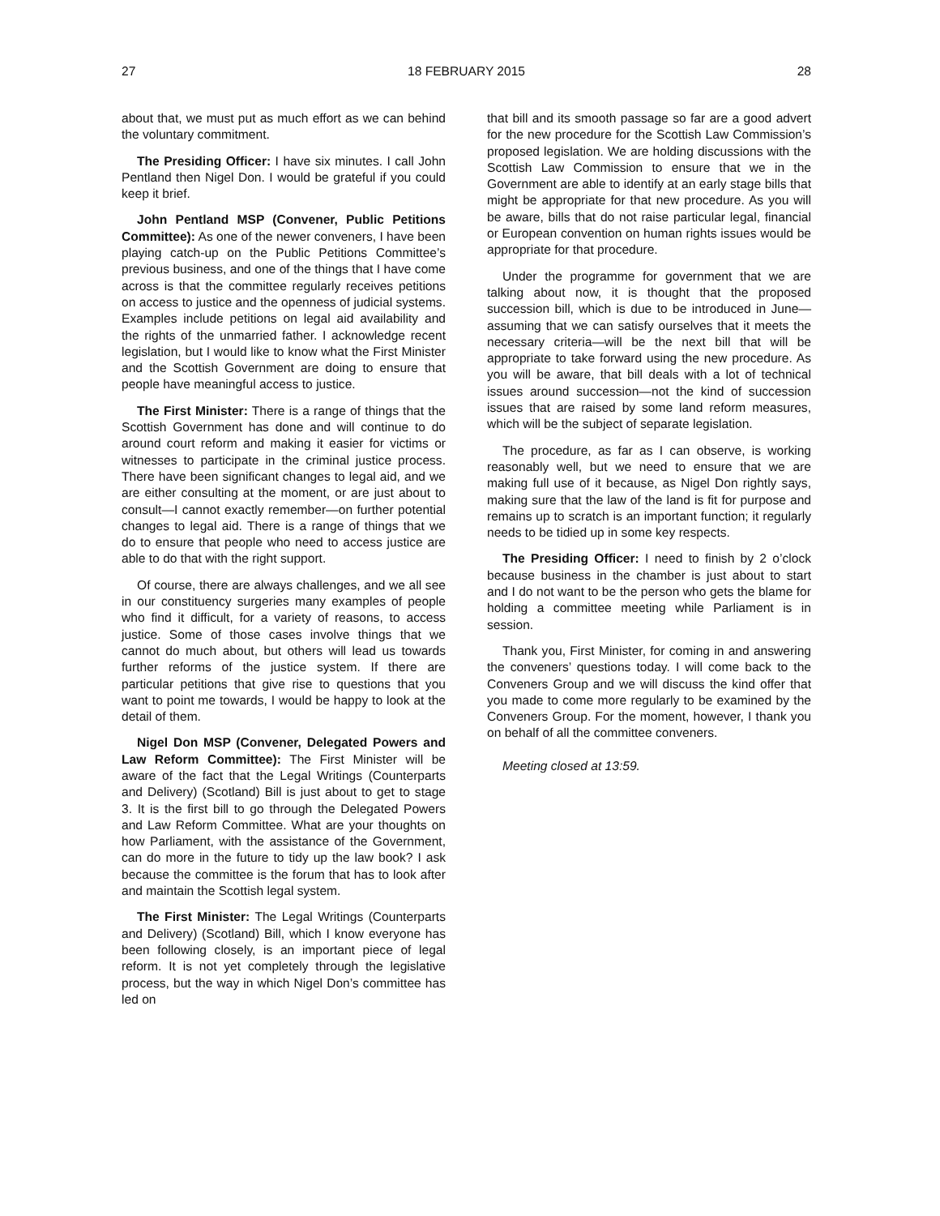27 18 FEBRUARY 2015 28
about that, we must put as much effort as we can behind the voluntary commitment.
The Presiding Officer: I have six minutes. I call John Pentland then Nigel Don. I would be grateful if you could keep it brief.
John Pentland MSP (Convener, Public Petitions Committee): As one of the newer conveners, I have been playing catch-up on the Public Petitions Committee’s previous business, and one of the things that I have come across is that the committee regularly receives petitions on access to justice and the openness of judicial systems. Examples include petitions on legal aid availability and the rights of the unmarried father. I acknowledge recent legislation, but I would like to know what the First Minister and the Scottish Government are doing to ensure that people have meaningful access to justice.
The First Minister: There is a range of things that the Scottish Government has done and will continue to do around court reform and making it easier for victims or witnesses to participate in the criminal justice process. There have been significant changes to legal aid, and we are either consulting at the moment, or are just about to consult—I cannot exactly remember—on further potential changes to legal aid. There is a range of things that we do to ensure that people who need to access justice are able to do that with the right support.
Of course, there are always challenges, and we all see in our constituency surgeries many examples of people who find it difficult, for a variety of reasons, to access justice. Some of those cases involve things that we cannot do much about, but others will lead us towards further reforms of the justice system. If there are particular petitions that give rise to questions that you want to point me towards, I would be happy to look at the detail of them.
Nigel Don MSP (Convener, Delegated Powers and Law Reform Committee): The First Minister will be aware of the fact that the Legal Writings (Counterparts and Delivery) (Scotland) Bill is just about to get to stage 3. It is the first bill to go through the Delegated Powers and Law Reform Committee. What are your thoughts on how Parliament, with the assistance of the Government, can do more in the future to tidy up the law book? I ask because the committee is the forum that has to look after and maintain the Scottish legal system.
The First Minister: The Legal Writings (Counterparts and Delivery) (Scotland) Bill, which I know everyone has been following closely, is an important piece of legal reform. It is not yet completely through the legislative process, but the way in which Nigel Don’s committee has led on
that bill and its smooth passage so far are a good advert for the new procedure for the Scottish Law Commission’s proposed legislation. We are holding discussions with the Scottish Law Commission to ensure that we in the Government are able to identify at an early stage bills that might be appropriate for that new procedure. As you will be aware, bills that do not raise particular legal, financial or European convention on human rights issues would be appropriate for that procedure.
Under the programme for government that we are talking about now, it is thought that the proposed succession bill, which is due to be introduced in June—assuming that we can satisfy ourselves that it meets the necessary criteria—will be the next bill that will be appropriate to take forward using the new procedure. As you will be aware, that bill deals with a lot of technical issues around succession—not the kind of succession issues that are raised by some land reform measures, which will be the subject of separate legislation.
The procedure, as far as I can observe, is working reasonably well, but we need to ensure that we are making full use of it because, as Nigel Don rightly says, making sure that the law of the land is fit for purpose and remains up to scratch is an important function; it regularly needs to be tidied up in some key respects.
The Presiding Officer: I need to finish by 2 o’clock because business in the chamber is just about to start and I do not want to be the person who gets the blame for holding a committee meeting while Parliament is in session.
Thank you, First Minister, for coming in and answering the conveners’ questions today. I will come back to the Conveners Group and we will discuss the kind offer that you made to come more regularly to be examined by the Conveners Group. For the moment, however, I thank you on behalf of all the committee conveners.
Meeting closed at 13:59.